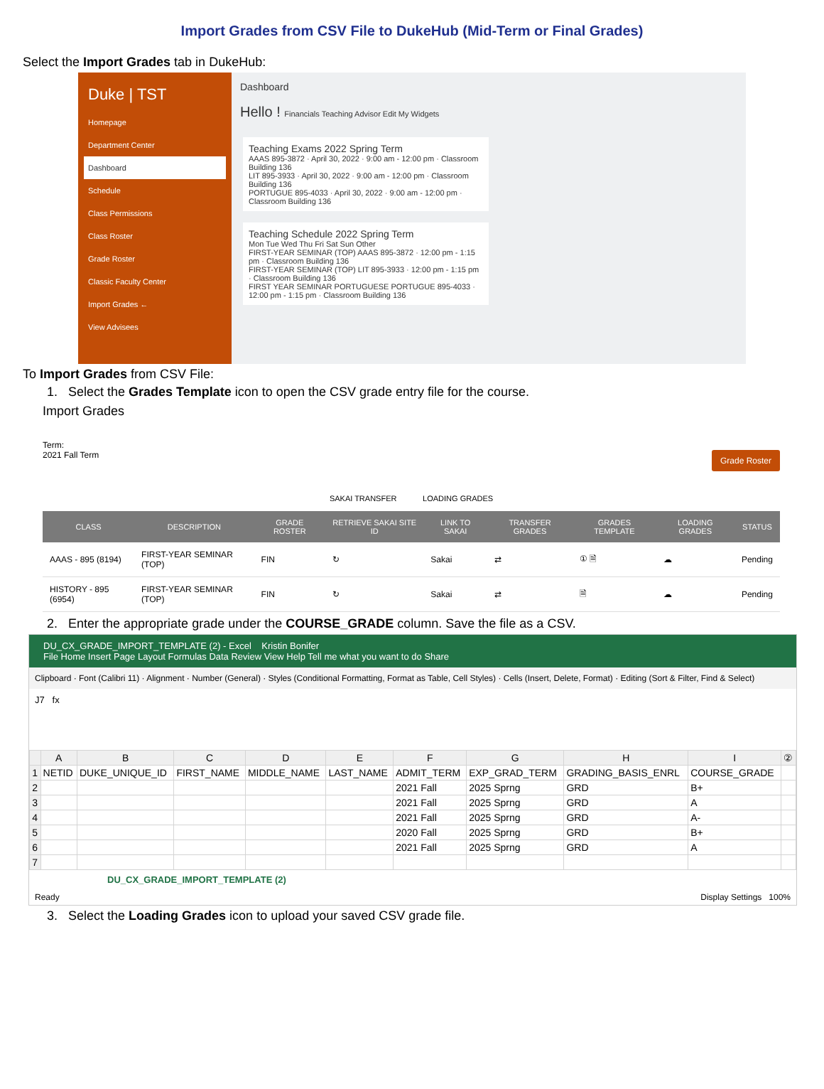Import Grades from CSV File to DukeHub (Mid-Term or Final Grades)
Select the Import Grades tab in DukeHub:
Duke | TST
Homepage
Department Center
Dashboard
Schedule
Class Permissions
Class Roster
Grade Roster
Classic Faculty Center
Import Grades ←
View Advisees
Dashboard
Hello ! Financials Teaching Advisor Edit My Widgets
Teaching Exams 2022 Spring Term
AAAS 895-3872 · April 30, 2022 · 9:00 am - 12:00 pm · Classroom Building 136
LIT 895-3933 · April 30, 2022 · 9:00 am - 12:00 pm · Classroom Building 136
PORTUGUE 895-4033 · April 30, 2022 · 9:00 am - 12:00 pm · Classroom Building 136
Teaching Schedule 2022 Spring Term
Mon Tue Wed Thu Fri Sat Sun Other
FIRST-YEAR SEMINAR (TOP) AAAS 895-3872 · 12:00 pm - 1:15 pm · Classroom Building 136
FIRST-YEAR SEMINAR (TOP) LIT 895-3933 · 12:00 pm - 1:15 pm · Classroom Building 136
FIRST YEAR SEMINAR PORTUGUESE PORTUGUE 895-4033 · 12:00 pm - 1:15 pm · Classroom Building 136
To Import Grades from CSV File:
1. Select the Grades Template icon to open the CSV grade entry file for the course.
Import Grades
Term:
2021 Fall Term Grade Roster
SAKAI TRANSFER LOADING GRADES
| CLASS | DESCRIPTION | GRADE ROSTER | RETRIEVE SAKAI SITE ID | LINK TO SAKAI | TRANSFER GRADES | GRADES TEMPLATE | LOADING GRADES | STATUS |
| --- | --- | --- | --- | --- | --- | --- | --- | --- |
| AAAS - 895 (8194) | FIRST-YEAR SEMINAR (TOP) | FIN | ↻ | Sakai | ⇄ | ① 🗎 | ☁ | Pending |
| HISTORY - 895 (6954) | FIRST-YEAR SEMINAR (TOP) | FIN | ↻ | Sakai | ⇄ | 🗎 | ☁ | Pending |
2. Enter the appropriate grade under the COURSE_GRADE column. Save the file as a CSV.
DU_CX_GRADE_IMPORT_TEMPLATE (2) - Excel Kristin Bonifer
File Home Insert Page Layout Formulas Data Review View Help Tell me what you want to do Share
Clipboard · Font (Calibri 11) · Alignment · Number (General) · Styles (Conditional Formatting, Format as Table, Cell Styles) · Cells (Insert, Delete, Format) · Editing (Sort & Filter, Find & Select)
J7 fx
| | A | B | C | D | E | F | G | H | I | ② |
| --- | --- | --- | --- | --- | --- | --- | --- | --- | --- | --- |
| 1 | NETID | DUKE_UNIQUE_ID | FIRST_NAME | MIDDLE_NAME | LAST_NAME | ADMIT_TERM | EXP_GRAD_TERM | GRADING_BASIS_ENRL | COURSE_GRADE | |
| 2 | | | | | | 2021 Fall | 2025 Sprng | GRD | B+ | |
| 3 | | | | | | 2021 Fall | 2025 Sprng | GRD | A | |
| 4 | | | | | | 2021 Fall | 2025 Sprng | GRD | A- | |
| 5 | | | | | | 2020 Fall | 2025 Sprng | GRD | B+ | |
| 6 | | | | | | 2021 Fall | 2025 Sprng | GRD | A | |
| 7 | | | | | | | | | | |
DU_CX_GRADE_IMPORT_TEMPLATE (2)
Ready Display Settings 100%
3. Select the Loading Grades icon to upload your saved CSV grade file.